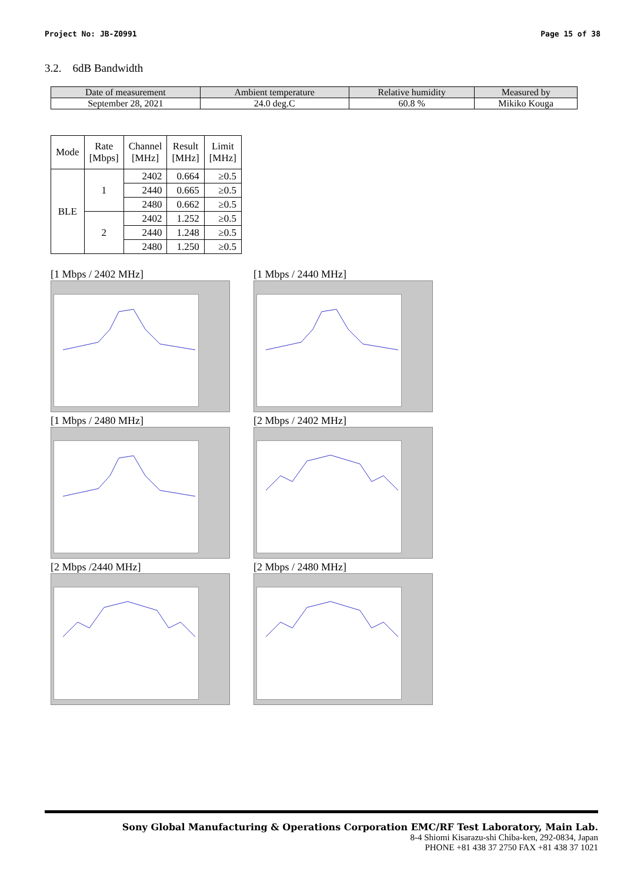Project No: JB-Z0991 Page 15 of 38
3.2. 6dB Bandwidth
| Date of measurement | Ambient temperature | Relative humidity | Measured by |
| --- | --- | --- | --- |
| September 28, 2021 | 24.0 deg.C | 60.8 % | Mikiko Kouga |
| Mode | Rate [Mbps] | Channel [MHz] | Result [MHz] | Limit [MHz] |
| --- | --- | --- | --- | --- |
| BLE | 1 | 2402 | 0.664 | ≥0.5 |
| | | 2440 | 0.665 | ≥0.5 |
| | | 2480 | 0.662 | ≥0.5 |
| | 2 | 2402 | 1.252 | ≥0.5 |
| | | 2440 | 1.248 | ≥0.5 |
| | | 2480 | 1.250 | ≥0.5 |
[1 Mbps / 2402 MHz]
[1 Mbps / 2440 MHz]
[1 Mbps / 2480 MHz]
[2 Mbps / 2402 MHz]
[2 Mbps /2440 MHz]
[2 Mbps / 2480 MHz]
Sony Global Manufacturing & Operations Corporation EMC/RF Test Laboratory, Main Lab.
8-4 Shiomi Kisarazu-shi Chiba-ken, 292-0834, Japan
PHONE +81 438 37 2750 FAX +81 438 37 1021